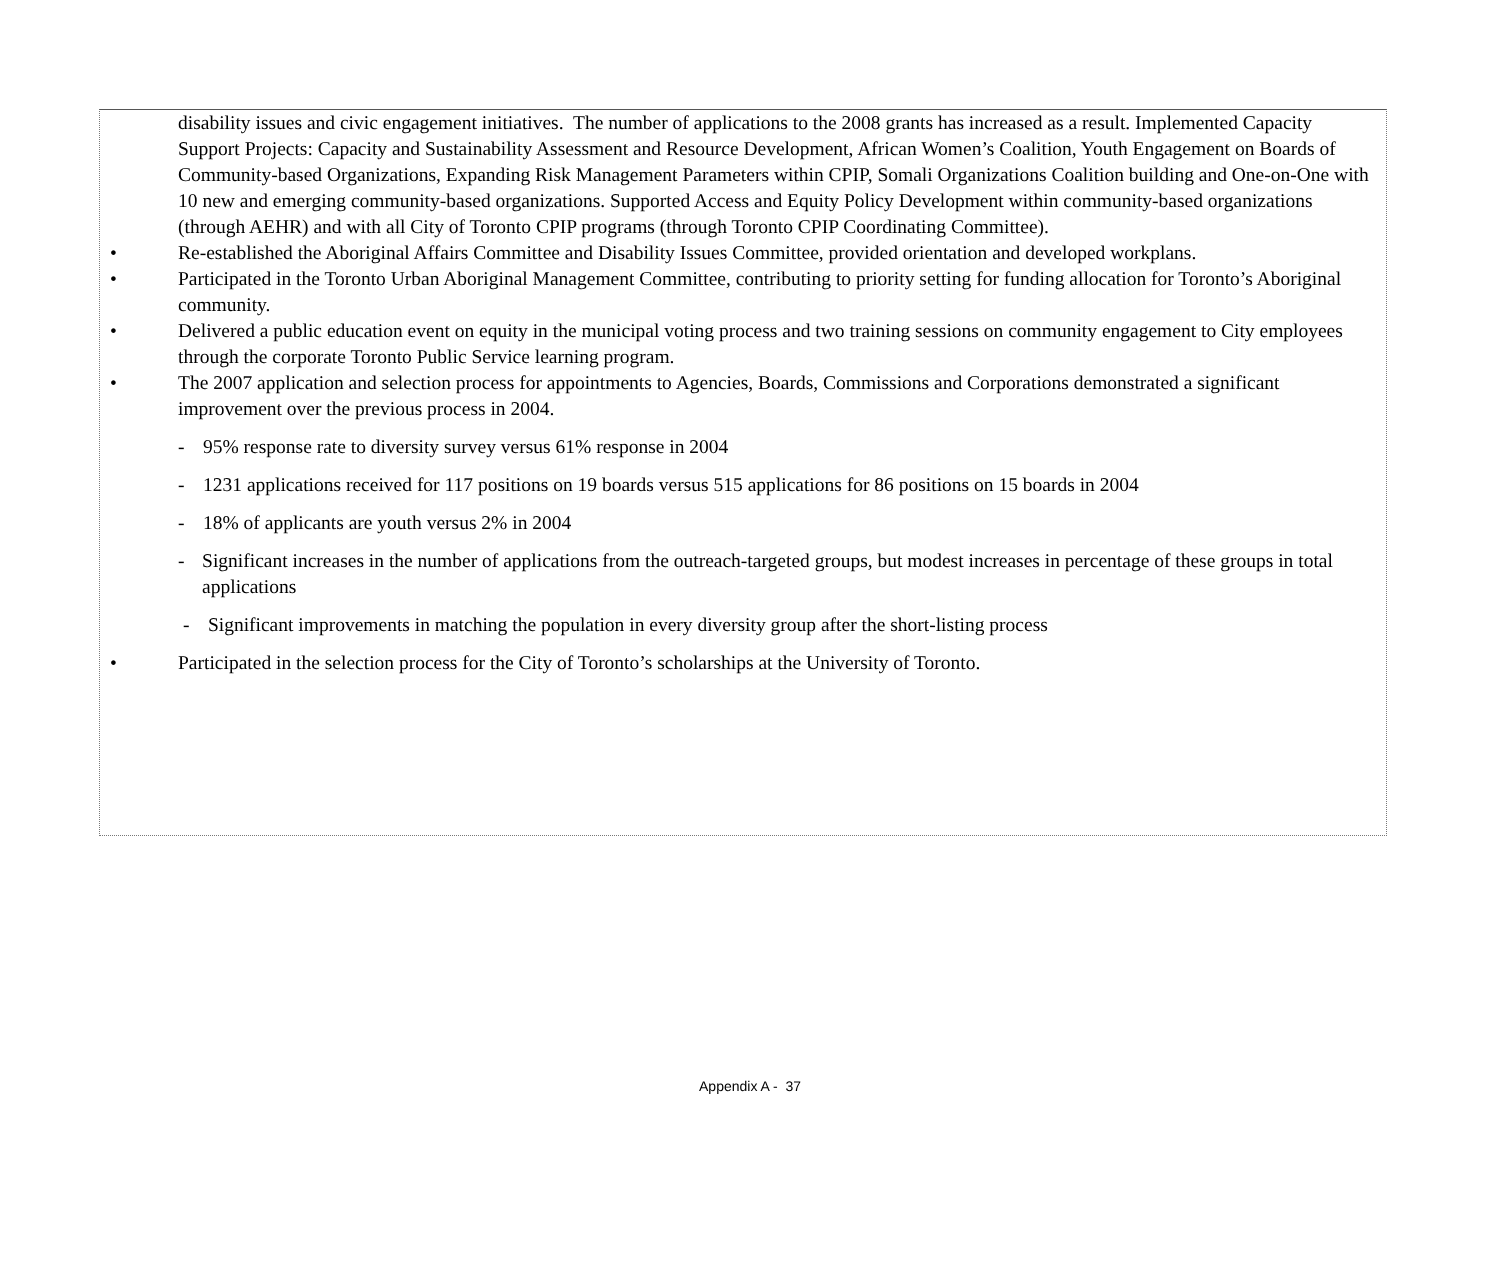disability issues and civic engagement initiatives. The number of applications to the 2008 grants has increased as a result. Implemented Capacity Support Projects: Capacity and Sustainability Assessment and Resource Development, African Women’s Coalition, Youth Engagement on Boards of Community-based Organizations, Expanding Risk Management Parameters within CPIP, Somali Organizations Coalition building and One-on-One with 10 new and emerging community-based organizations. Supported Access and Equity Policy Development within community-based organizations (through AEHR) and with all City of Toronto CPIP programs (through Toronto CPIP Coordinating Committee).
• Re-established the Aboriginal Affairs Committee and Disability Issues Committee, provided orientation and developed workplans.
• Participated in the Toronto Urban Aboriginal Management Committee, contributing to priority setting for funding allocation for Toronto’s Aboriginal community.
• Delivered a public education event on equity in the municipal voting process and two training sessions on community engagement to City employees through the corporate Toronto Public Service learning program.
• The 2007 application and selection process for appointments to Agencies, Boards, Commissions and Corporations demonstrated a significant improvement over the previous process in 2004.
- 95% response rate to diversity survey versus 61% response in 2004
- 1231 applications received for 117 positions on 19 boards versus 515 applications for 86 positions on 15 boards in 2004
- 18% of applicants are youth versus 2% in 2004
- Significant increases in the number of applications from the outreach-targeted groups, but modest increases in percentage of these groups in total applications
- Significant improvements in matching the population in every diversity group after the short-listing process
• Participated in the selection process for the City of Toronto’s scholarships at the University of Toronto.
Appendix A - 37